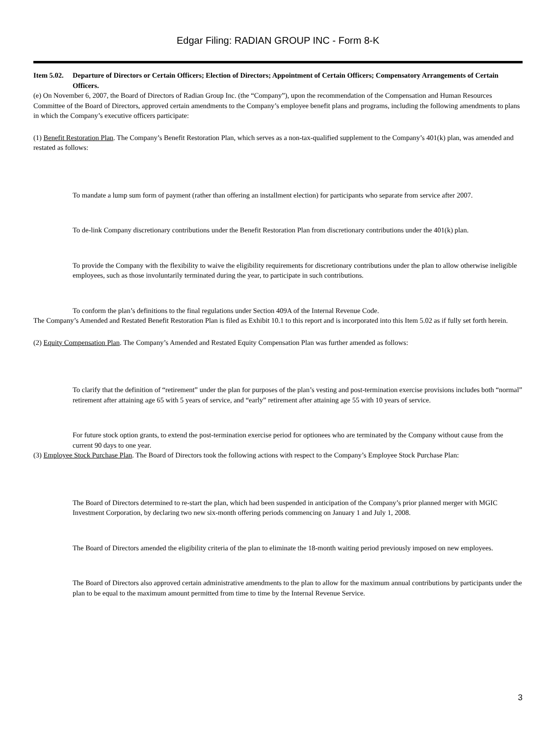Edgar Filing: RADIAN GROUP INC - Form 8-K
Item 5.02. Departure of Directors or Certain Officers; Election of Directors; Appointment of Certain Officers; Compensatory Arrangements of Certain Officers.
(e) On November 6, 2007, the Board of Directors of Radian Group Inc. (the “Company”), upon the recommendation of the Compensation and Human Resources Committee of the Board of Directors, approved certain amendments to the Company’s employee benefit plans and programs, including the following amendments to plans in which the Company’s executive officers participate:
(1) Benefit Restoration Plan. The Company’s Benefit Restoration Plan, which serves as a non-tax-qualified supplement to the Company’s 401(k) plan, was amended and restated as follows:
To mandate a lump sum form of payment (rather than offering an installment election) for participants who separate from service after 2007.
To de-link Company discretionary contributions under the Benefit Restoration Plan from discretionary contributions under the 401(k) plan.
To provide the Company with the flexibility to waive the eligibility requirements for discretionary contributions under the plan to allow otherwise ineligible employees, such as those involuntarily terminated during the year, to participate in such contributions.
To conform the plan’s definitions to the final regulations under Section 409A of the Internal Revenue Code.
The Company’s Amended and Restated Benefit Restoration Plan is filed as Exhibit 10.1 to this report and is incorporated into this Item 5.02 as if fully set forth herein.
(2) Equity Compensation Plan. The Company’s Amended and Restated Equity Compensation Plan was further amended as follows:
To clarify that the definition of “retirement” under the plan for purposes of the plan’s vesting and post-termination exercise provisions includes both “normal” retirement after attaining age 65 with 5 years of service, and “early” retirement after attaining age 55 with 10 years of service.
For future stock option grants, to extend the post-termination exercise period for optionees who are terminated by the Company without cause from the current 90 days to one year.
(3) Employee Stock Purchase Plan. The Board of Directors took the following actions with respect to the Company’s Employee Stock Purchase Plan:
The Board of Directors determined to re-start the plan, which had been suspended in anticipation of the Company’s prior planned merger with MGIC Investment Corporation, by declaring two new six-month offering periods commencing on January 1 and July 1, 2008.
The Board of Directors amended the eligibility criteria of the plan to eliminate the 18-month waiting period previously imposed on new employees.
The Board of Directors also approved certain administrative amendments to the plan to allow for the maximum annual contributions by participants under the plan to be equal to the maximum amount permitted from time to time by the Internal Revenue Service.
3